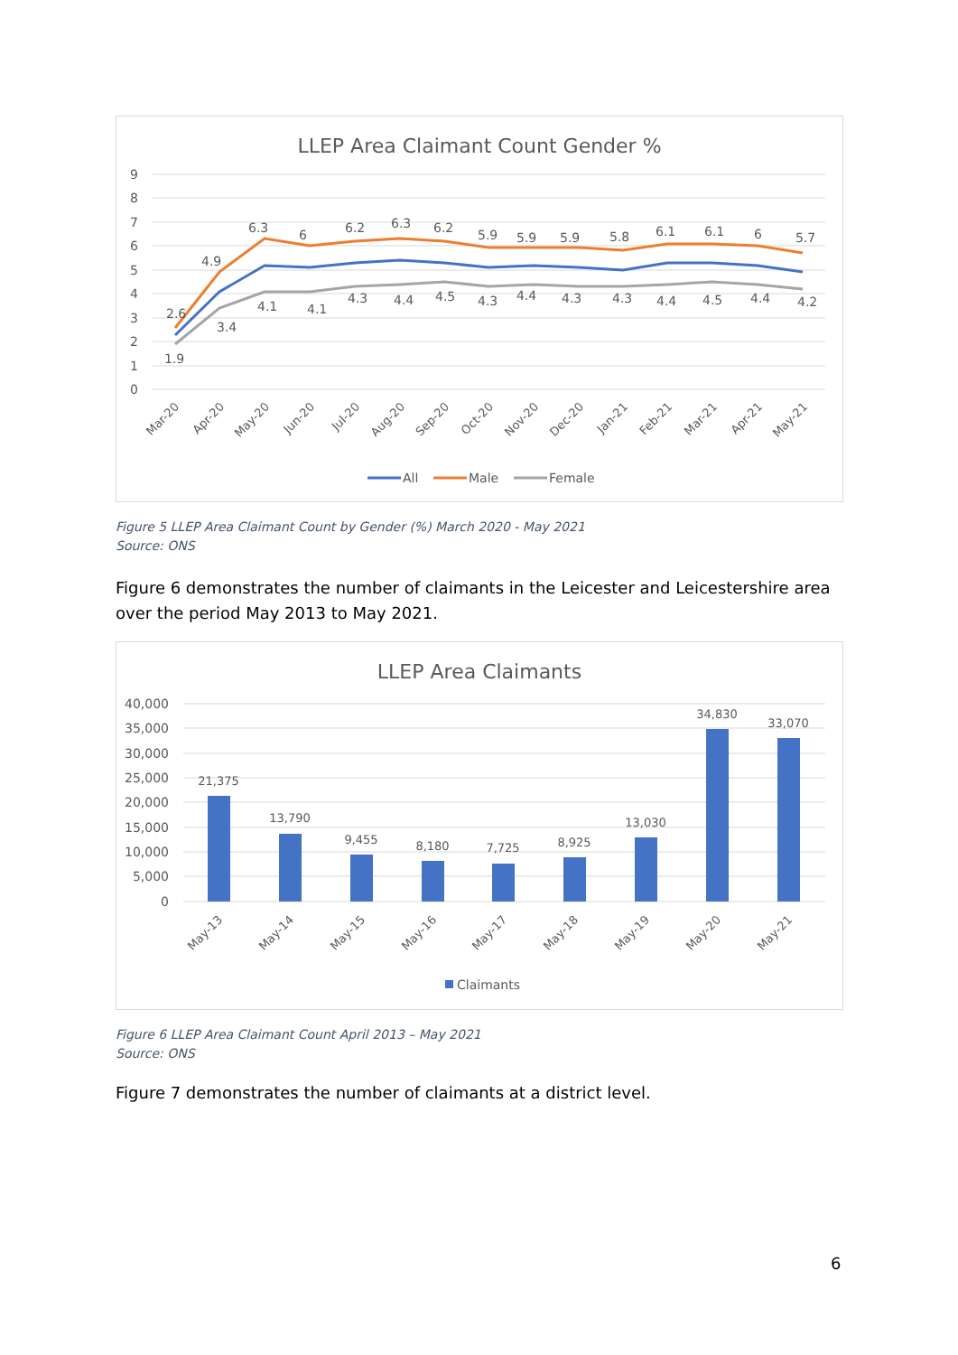LLEP Area Claimant Count Gender %
9
8
7
6
5
4
3
2
1
0
2.6
4.9
6.3
6
6.2
6.3
6.2
5.9
5.9
5.9
5.8
6.1
6.1
6
5.7
1.9
3.4
4.1
4.1
4.3
4.4
4.5
4.3
4.4
4.3
4.3
4.4
4.5
4.4
4.2
Mar-20
Apr-20
May-20
Jun-20
Jul-20
Aug-20
Sep-20
Oct-20
Nov-20
Dec-20
Jan-21
Feb-21
Mar-21
Apr-21
May-21
All
Male
Female
Figure 5 LLEP Area Claimant Count by Gender (%) March 2020 - May 2021
Source: ONS
Figure 6 demonstrates the number of claimants in the Leicester and Leicestershire area over the period May 2013 to May 2021.
LLEP Area Claimants
40,000
35,000
30,000
25,000
20,000
15,000
10,000
5,000
0
21,375
13,790
9,455
8,180
7,725
8,925
13,030
34,830
33,070
May-13
May-14
May-15
May-16
May-17
May-18
May-19
May-20
May-21
Claimants
Figure 6 LLEP Area Claimant Count April 2013 – May 2021
Source: ONS
Figure 7 demonstrates the number of claimants at a district level.
6